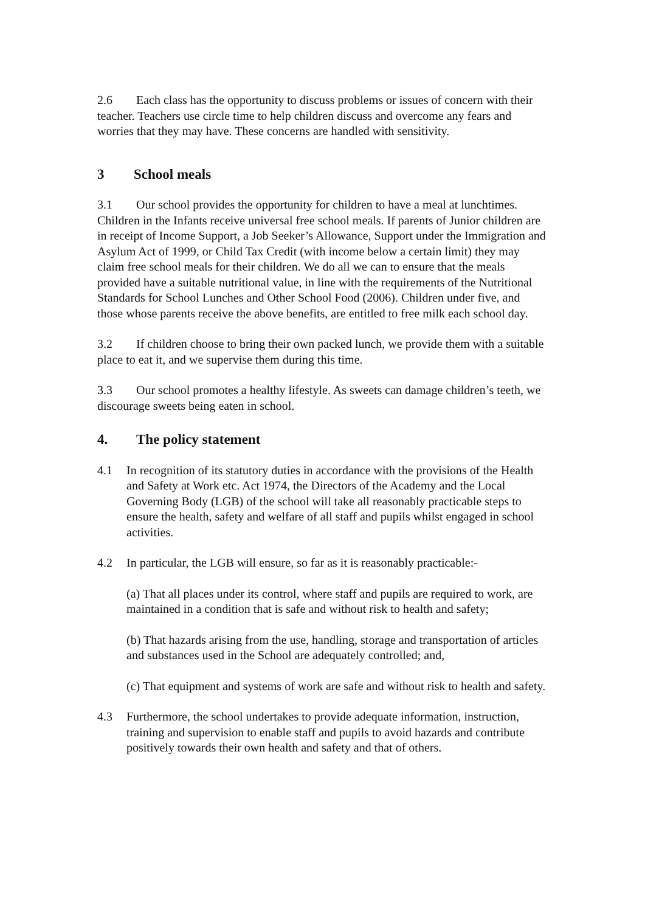2.6 Each class has the opportunity to discuss problems or issues of concern with their teacher. Teachers use circle time to help children discuss and overcome any fears and worries that they may have. These concerns are handled with sensitivity.
3 School meals
3.1 Our school provides the opportunity for children to have a meal at lunchtimes. Children in the Infants receive universal free school meals. If parents of Junior children are in receipt of Income Support, a Job Seeker’s Allowance, Support under the Immigration and Asylum Act of 1999, or Child Tax Credit (with income below a certain limit) they may claim free school meals for their children. We do all we can to ensure that the meals provided have a suitable nutritional value, in line with the requirements of the Nutritional Standards for School Lunches and Other School Food (2006). Children under five, and those whose parents receive the above benefits, are entitled to free milk each school day.
3.2 If children choose to bring their own packed lunch, we provide them with a suitable place to eat it, and we supervise them during this time.
3.3 Our school promotes a healthy lifestyle. As sweets can damage children’s teeth, we discourage sweets being eaten in school.
4. The policy statement
4.1 In recognition of its statutory duties in accordance with the provisions of the Health and Safety at Work etc. Act 1974, the Directors of the Academy and the Local Governing Body (LGB) of the school will take all reasonably practicable steps to ensure the health, safety and welfare of all staff and pupils whilst engaged in school activities.
4.2 In particular, the LGB will ensure, so far as it is reasonably practicable:-
(a) That all places under its control, where staff and pupils are required to work, are maintained in a condition that is safe and without risk to health and safety;
(b) That hazards arising from the use, handling, storage and transportation of articles and substances used in the School are adequately controlled; and,
(c) That equipment and systems of work are safe and without risk to health and safety.
4.3 Furthermore, the school undertakes to provide adequate information, instruction, training and supervision to enable staff and pupils to avoid hazards and contribute positively towards their own health and safety and that of others.